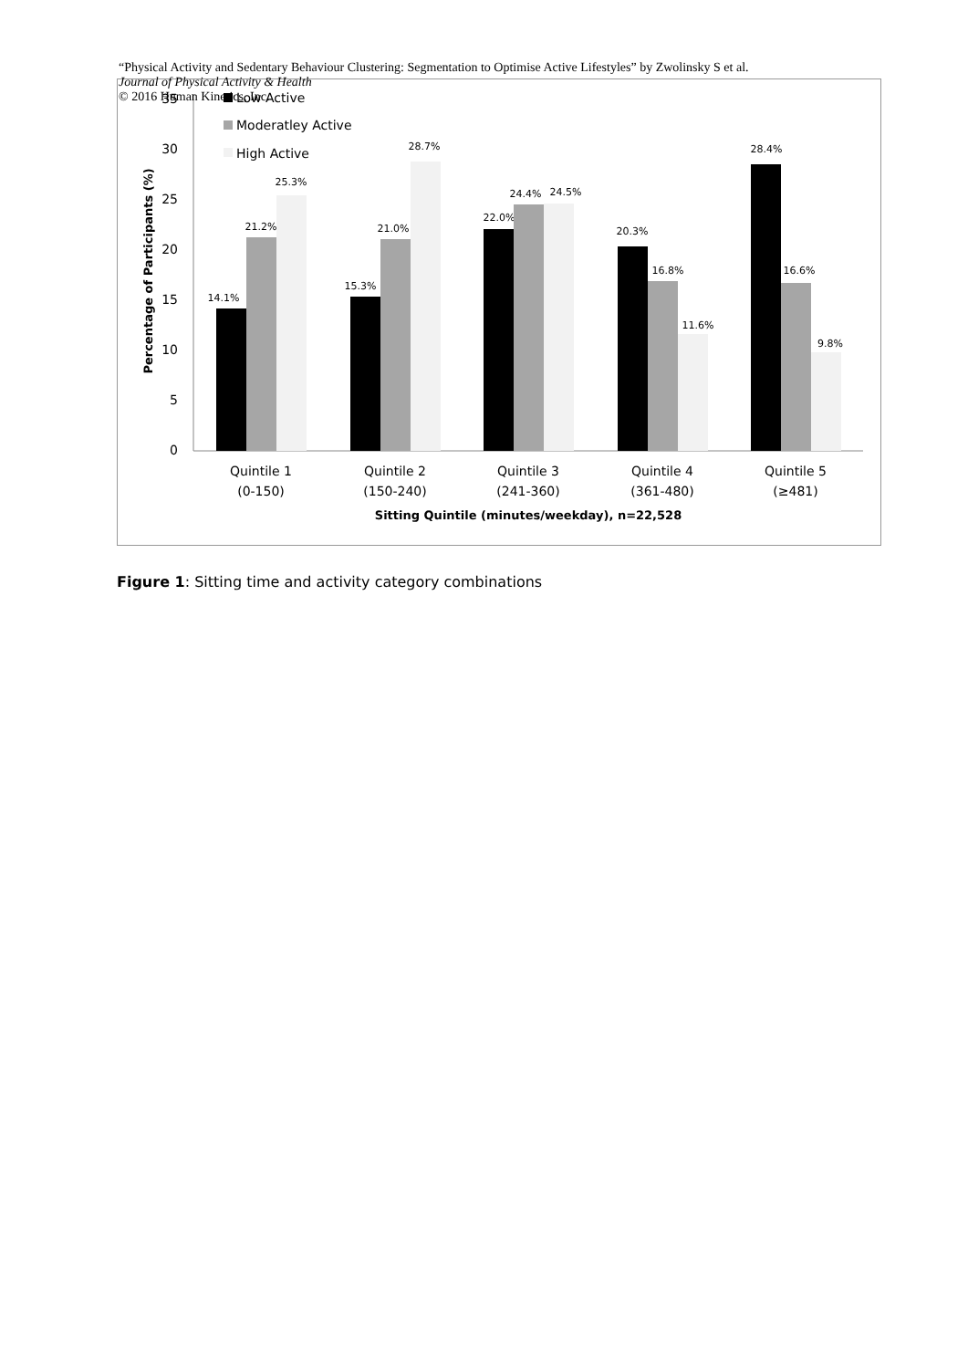“Physical Activity and Sedentary Behaviour Clustering: Segmentation to Optimise Active Lifestyles” by Zwolinsky S et al.
Journal of Physical Activity & Health
© 2016 Human Kinetics, Inc.
0
5
10
15
20
25
30
35
Percentage of Participants (%)
Low Active
Moderatley Active
High Active
14.1%
21.2%
25.3%
15.3%
21.0%
28.7%
22.0%
24.4%
24.5%
20.3%
16.8%
11.6%
28.4%
16.6%
9.8%
Quintile 1
(0-150)
Quintile 2
(150-240)
Quintile 3
(241-360)
Quintile 4
(361-480)
Quintile 5
(≥481)
Sitting Quintile (minutes/weekday), n=22,528
Figure 1: Sitting time and activity category combinations